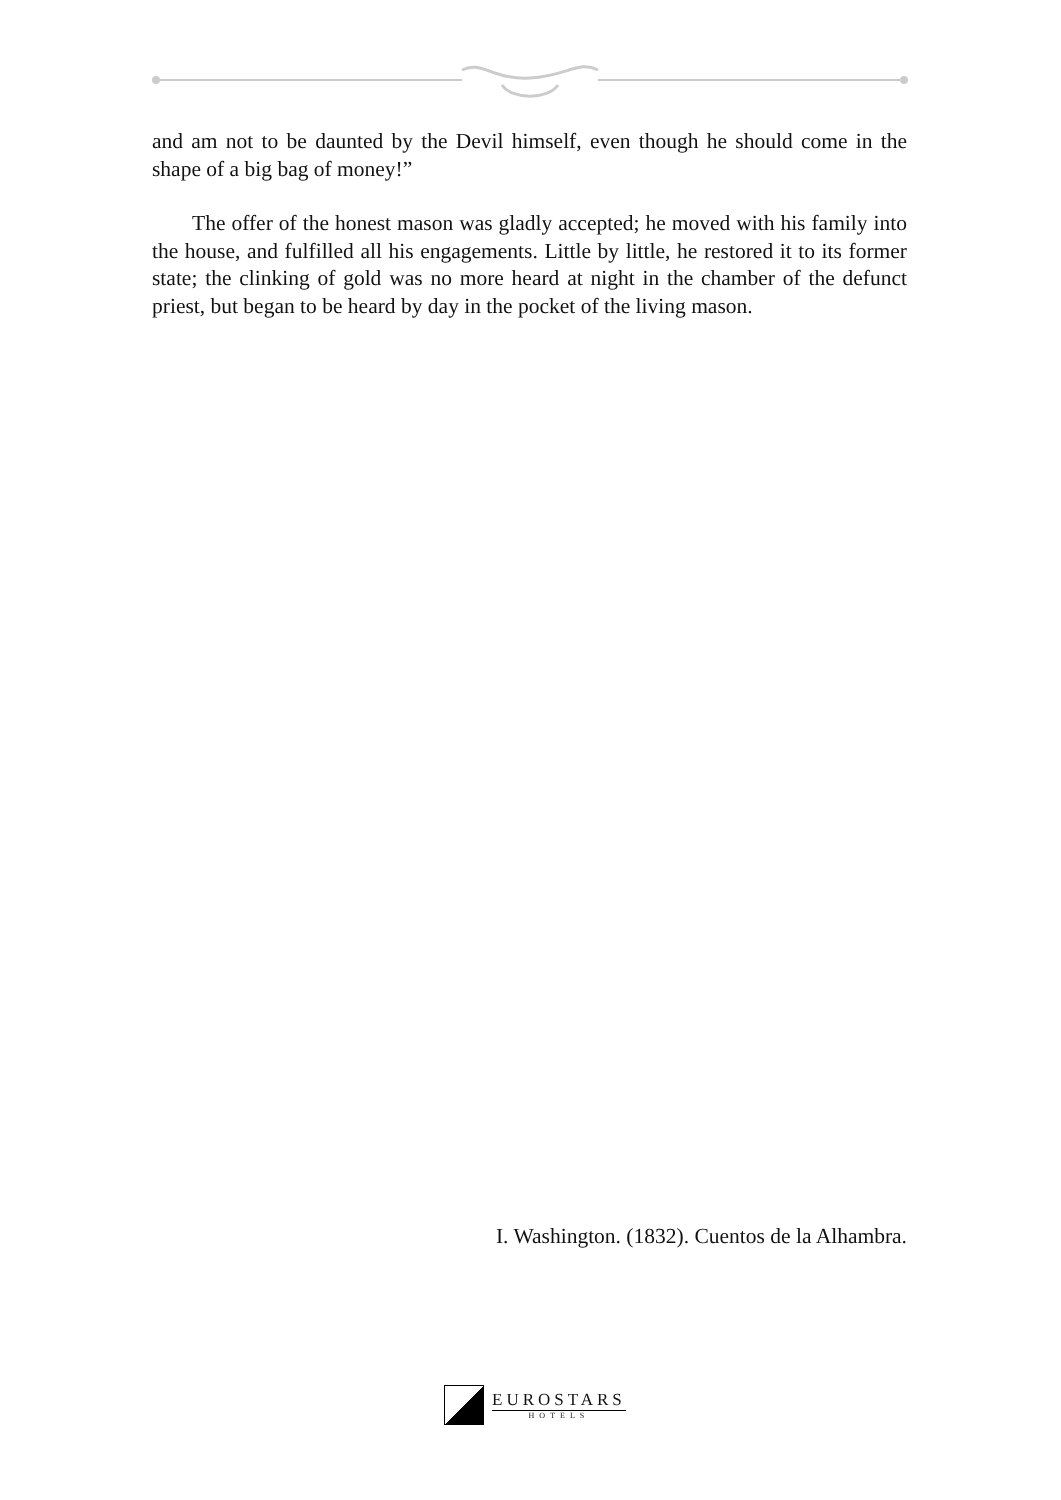and am not to be daunted by the Devil himself, even though he should come in the shape of a big bag of money!”
The offer of the honest mason was gladly accepted; he moved with his family into the house, and fulfilled all his engagements. Little by little, he restored it to its former state; the clinking of gold was no more heard at night in the chamber of the defunct priest, but began to be heard by day in the pocket of the living mason.
I. Washington. (1832). Cuentos de la Alhambra.
EUROSTARS
HOTELS